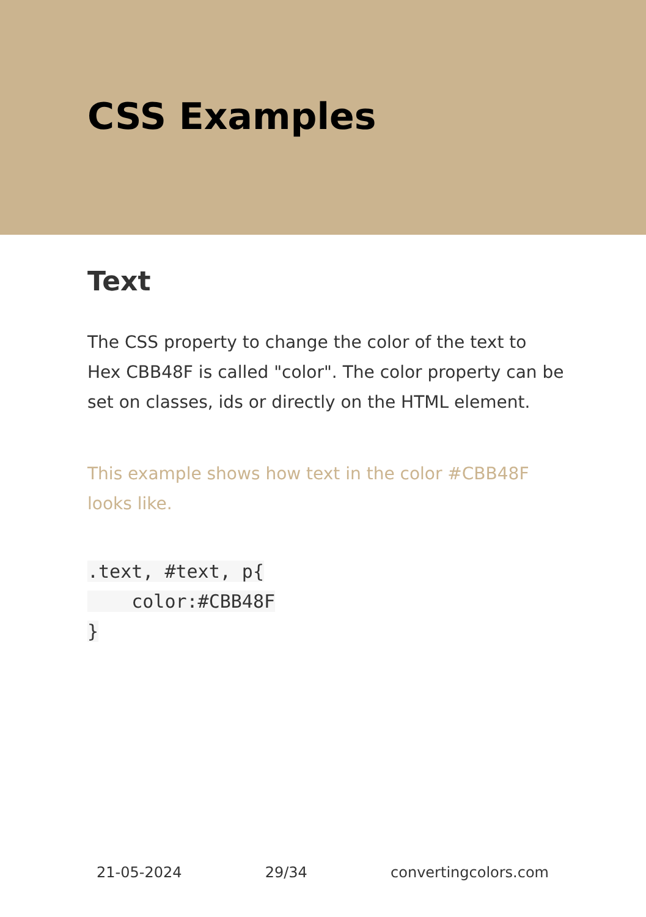CSS Examples
Text
The CSS property to change the color of the text to Hex CBB48F is called "color". The color property can be set on classes, ids or directly on the HTML element.
This example shows how text in the color #CBB48F looks like.
.text, #text, p{
    color:#CBB48F
}
21-05-2024 29/34 convertingcolors.com